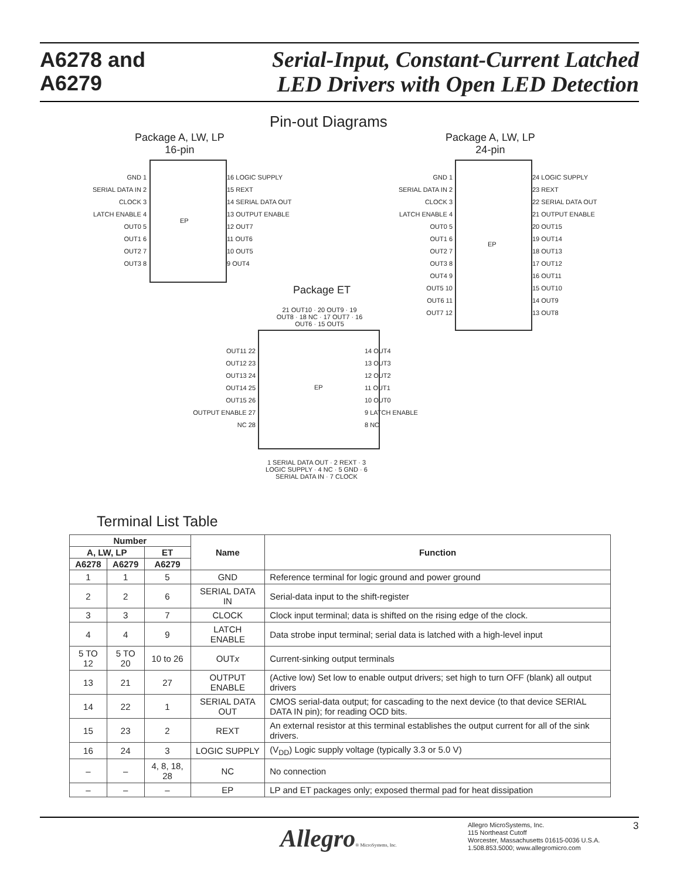A6278 and
A6279
Serial-Input, Constant-Current Latched
LED Drivers with Open LED Detection
Pin-out Diagrams
Package A, LW, LP
16-pin
GND 1
SERIAL DATA IN 2
CLOCK 3
LATCH ENABLE 4
OUT0 5
OUT1 6
OUT2 7
OUT3 8
EP
16 LOGIC SUPPLY
15 REXT
14 SERIAL DATA OUT
13 OUTPUT ENABLE
12 OUT7
11 OUT6
10 OUT5
9 OUT4
Package A, LW, LP
24-pin
GND 1
SERIAL DATA IN 2
CLOCK 3
LATCH ENABLE 4
OUT0 5
OUT1 6
OUT2 7
OUT3 8
OUT4 9
OUT5 10
OUT6 11
OUT7 12
EP
24 LOGIC SUPPLY
23 REXT
22 SERIAL DATA OUT
21 OUTPUT ENABLE
20 OUT15
19 OUT14
18 OUT13
17 OUT12
16 OUT11
15 OUT10
14 OUT9
13 OUT8
Package ET
21 OUT10 · 20 OUT9 · 19 OUT8 · 18 NC · 17 OUT7 · 16 OUT6 · 15 OUT5
OUT11 22
OUT12 23
OUT13 24
OUT14 25
OUT15 26
OUTPUT ENABLE 27
NC 28
EP
14 OUT4
13 OUT3
12 OUT2
11 OUT1
10 OUT0
9 LATCH ENABLE
8 NC
1 SERIAL DATA OUT · 2 REXT · 3 LOGIC SUPPLY · 4 NC · 5 GND · 6 SERIAL DATA IN · 7 CLOCK
Terminal List Table
| Number | | | Name | Function |
| --- | --- | --- | --- | --- |
| A, LW, LP | | ET | | |
| A6278 | A6279 | A6279 | | |
| 1 | 1 | 5 | GND | Reference terminal for logic ground and power ground |
| 2 | 2 | 6 | SERIAL DATA IN | Serial-data input to the shift-register |
| 3 | 3 | 7 | CLOCK | Clock input terminal; data is shifted on the rising edge of the clock. |
| 4 | 4 | 9 | LATCH ENABLE | Data strobe input terminal; serial data is latched with a high-level input |
| 5 TO 12 | 5 TO 20 | 10 to 26 | OUT x | Current-sinking output terminals |
| 13 | 21 | 27 | OUTPUT ENABLE | (Active low) Set low to enable output drivers; set high to turn OFF (blank) all output drivers |
| 14 | 22 | 1 | SERIAL DATA OUT | CMOS serial-data output; for cascading to the next device (to that device SERIAL DATA IN pin); for reading OCD bits. |
| 15 | 23 | 2 | REXT | An external resistor at this terminal establishes the output current for all of the sink drivers. |
| 16 | 24 | 3 | LOGIC SUPPLY | (V<sub>DD</sub>) Logic supply voltage (typically 3.3 or 5.0 V) |
| – | – | 4, 8, 18, 28 | NC | No connection |
| – | – | – | EP | LP and ET packages only; exposed thermal pad for heat dissipation |
Allegro® MicroSystems, Inc.
Allegro MicroSystems, Inc.
115 Northeast Cutoff
Worcester, Massachusetts 01615-0036 U.S.A.
1.508.853.5000; www.allegromicro.com
3